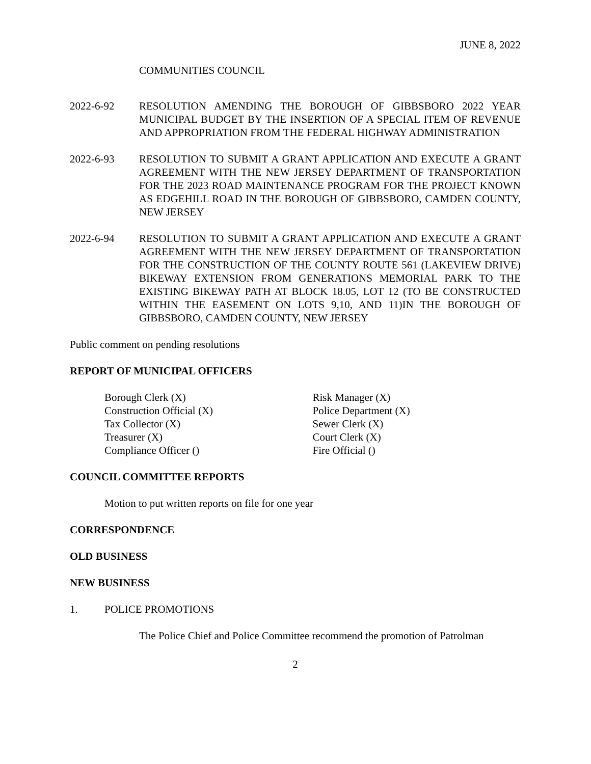JUNE 8, 2022
COMMUNITIES COUNCIL
2022-6-92 RESOLUTION AMENDING THE BOROUGH OF GIBBSBORO 2022 YEAR MUNICIPAL BUDGET BY THE INSERTION OF A SPECIAL ITEM OF REVENUE AND APPROPRIATION FROM THE FEDERAL HIGHWAY ADMINISTRATION
2022-6-93 RESOLUTION TO SUBMIT A GRANT APPLICATION AND EXECUTE A GRANT AGREEMENT WITH THE NEW JERSEY DEPARTMENT OF TRANSPORTATION FOR THE 2023 ROAD MAINTENANCE PROGRAM FOR THE PROJECT KNOWN AS EDGEHILL ROAD IN THE BOROUGH OF GIBBSBORO, CAMDEN COUNTY, NEW JERSEY
2022-6-94 RESOLUTION TO SUBMIT A GRANT APPLICATION AND EXECUTE A GRANT AGREEMENT WITH THE NEW JERSEY DEPARTMENT OF TRANSPORTATION FOR THE CONSTRUCTION OF THE COUNTY ROUTE 561 (LAKEVIEW DRIVE) BIKEWAY EXTENSION FROM GENERATIONS MEMORIAL PARK TO THE EXISTING BIKEWAY PATH AT BLOCK 18.05, LOT 12 (TO BE CONSTRUCTED WITHIN THE EASEMENT ON LOTS 9,10, AND 11)IN THE BOROUGH OF GIBBSBORO, CAMDEN COUNTY, NEW JERSEY
Public comment on pending resolutions
REPORT OF MUNICIPAL OFFICERS
Borough Clerk (X)
Construction Official (X)
Tax Collector (X)
Treasurer (X)
Compliance Officer ()
Risk Manager (X)
Police Department (X)
Sewer Clerk (X)
Court Clerk (X)
Fire Official ()
COUNCIL COMMITTEE REPORTS
Motion to put written reports on file for one year
CORRESPONDENCE
OLD BUSINESS
NEW BUSINESS
1. POLICE PROMOTIONS
The Police Chief and Police Committee recommend the promotion of Patrolman
2